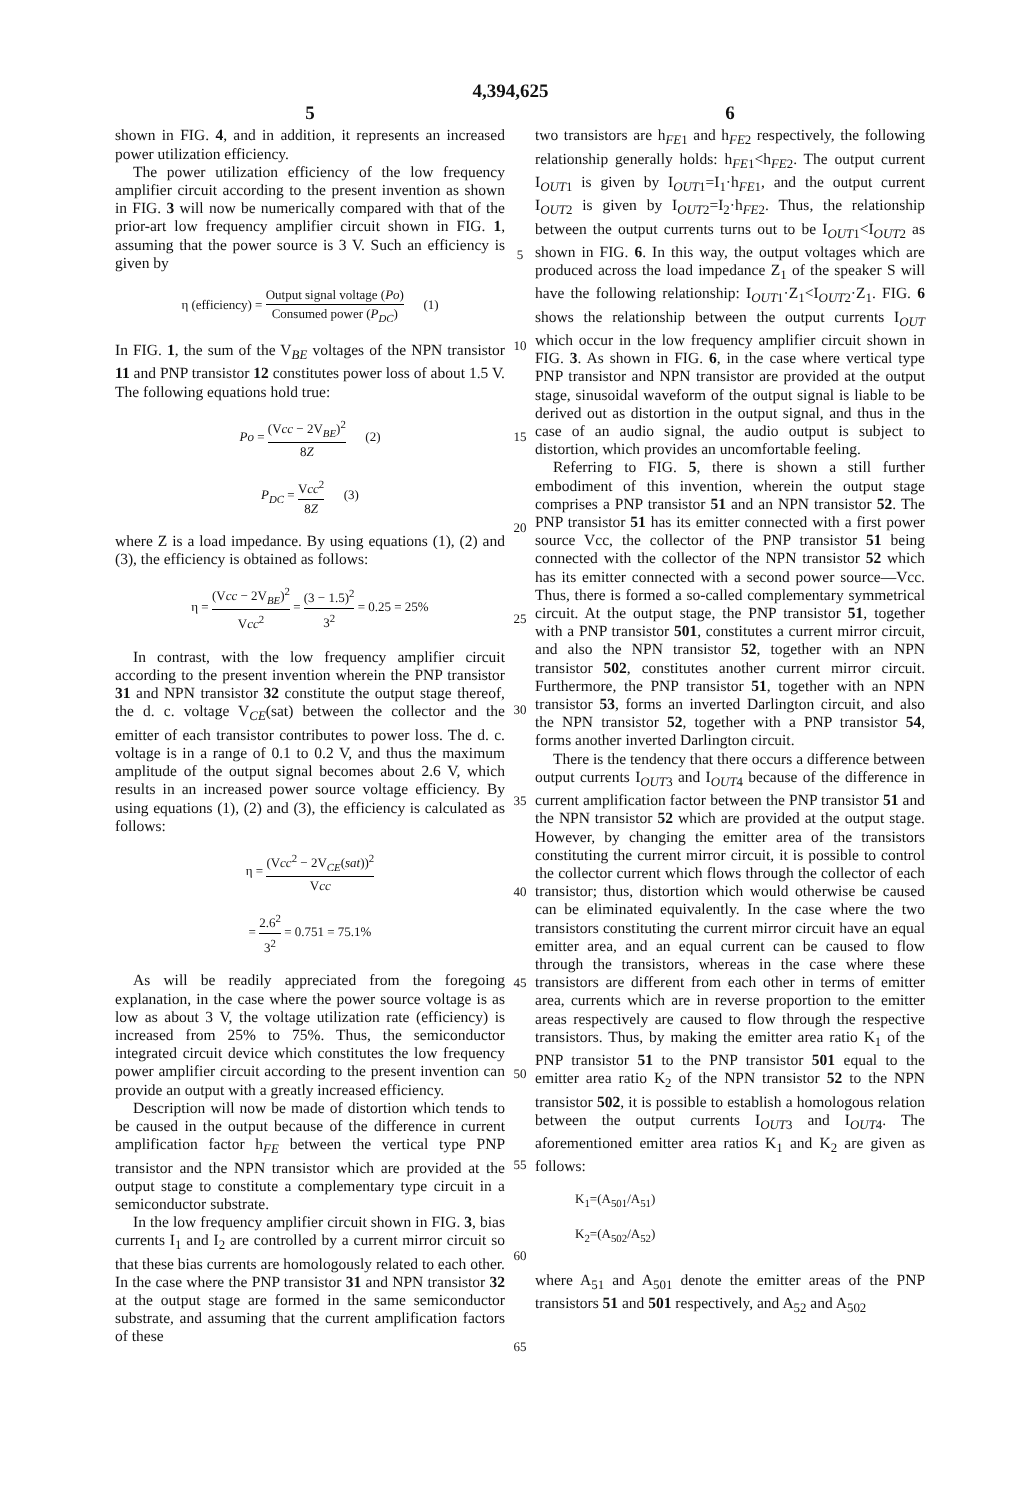4,394,625
5
shown in FIG. 4, and in addition, it represents an increased power utilization efficiency.
The power utilization efficiency of the low frequency amplifier circuit according to the present invention as shown in FIG. 3 will now be numerically compared with that of the prior-art low frequency amplifier circuit shown in FIG. 1, assuming that the power source is 3 V. Such an efficiency is given by
η (efficiency) = Output signal voltage (Po) Consumed power (P<sub>DC</sub>) (1)
In FIG. 1, the sum of the V<sub>BE</sub> voltages of the NPN transistor 11 and PNP transistor 12 constitutes power loss of about 1.5 V. The following equations hold true:
Po = (Vcc − 2V<sub>BE</sub>)<sup>2</sup> 8Z (2)
P<sub>DC</sub> = Vcc<sup>2</sup> 8Z (3)
where Z is a load impedance. By using equations (1), (2) and (3), the efficiency is obtained as follows:
η = (Vcc − 2V<sub>BE</sub>)<sup>2</sup> Vcc<sup>2</sup> = (3 − 1.5)<sup>2</sup> 3<sup>2</sup> = 0.25 = 25%
In contrast, with the low frequency amplifier circuit according to the present invention wherein the PNP transistor 31 and NPN transistor 32 constitute the output stage thereof, the d. c. voltage V<sub>CE</sub>(sat) between the collector and the emitter of each transistor contributes to power loss. The d. c. voltage is in a range of 0.1 to 0.2 V, and thus the maximum amplitude of the output signal becomes about 2.6 V, which results in an increased power source voltage efficiency. By using equations (1), (2) and (3), the efficiency is calculated as follows:
η = (Vcc<sup>2</sup> − 2V<sub>CE</sub>(sat))<sup>2</sup> Vcc
= 2.6<sup>2</sup> 3<sup>2</sup> = 0.751 = 75.1%
As will be readily appreciated from the foregoing explanation, in the case where the power source voltage is as low as about 3 V, the voltage utilization rate (efficiency) is increased from 25% to 75%. Thus, the semiconductor integrated circuit device which constitutes the low frequency power amplifier circuit according to the present invention can provide an output with a greatly increased efficiency.
Description will now be made of distortion which tends to be caused in the output because of the difference in current amplification factor h<sub>FE</sub> between the vertical type PNP transistor and the NPN transistor which are provided at the output stage to constitute a complementary type circuit in a semiconductor substrate.
In the low frequency amplifier circuit shown in FIG. 3, bias currents I<sub>1</sub> and I<sub>2</sub> are controlled by a current mirror circuit so that these bias currents are homologously related to each other. In the case where the PNP transistor 31 and NPN transistor 32 at the output stage are formed in the same semiconductor substrate, and assuming that the current amplification factors of these
5
10
15
20
25
30
35
40
45
50
55
60
65
6
two transistors are h<sub>FE1</sub> and h<sub>FE2</sub> respectively, the following relationship generally holds: h<sub>FE1</sub><h<sub>FE2</sub>. The output current I<sub>OUT1</sub> is given by I<sub>OUT1</sub>=I<sub>1</sub>·h<sub>FE1</sub>, and the output current I<sub>OUT2</sub> is given by I<sub>OUT2</sub>=I<sub>2</sub>·h<sub>FE2</sub>. Thus, the relationship between the output currents turns out to be I<sub>OUT1</sub><I<sub>OUT2</sub> as shown in FIG. 6. In this way, the output voltages which are produced across the load impedance Z<sub>1</sub> of the speaker S will have the following relationship: I<sub>OUT1</sub>·Z<sub>1</sub><I<sub>OUT2</sub>·Z<sub>1</sub>. FIG. 6 shows the relationship between the output currents I<sub>OUT</sub> which occur in the low frequency amplifier circuit shown in FIG. 3. As shown in FIG. 6, in the case where vertical type PNP transistor and NPN transistor are provided at the output stage, sinusoidal waveform of the output signal is liable to be derived out as distortion in the output signal, and thus in the case of an audio signal, the audio output is subject to distortion, which provides an uncomfortable feeling.
Referring to FIG. 5, there is shown a still further embodiment of this invention, wherein the output stage comprises a PNP transistor 51 and an NPN transistor 52. The PNP transistor 51 has its emitter connected with a first power source Vcc, the collector of the PNP transistor 51 being connected with the collector of the NPN transistor 52 which has its emitter connected with a second power source—Vcc. Thus, there is formed a so-called complementary symmetrical circuit. At the output stage, the PNP transistor 51, together with a PNP transistor 501, constitutes a current mirror circuit, and also the NPN transistor 52, together with an NPN transistor 502, constitutes another current mirror circuit. Furthermore, the PNP transistor 51, together with an NPN transistor 53, forms an inverted Darlington circuit, and also the NPN transistor 52, together with a PNP transistor 54, forms another inverted Darlington circuit.
There is the tendency that there occurs a difference between output currents I<sub>OUT3</sub> and I<sub>OUT4</sub> because of the difference in current amplification factor between the PNP transistor 51 and the NPN transistor 52 which are provided at the output stage. However, by changing the emitter area of the transistors constituting the current mirror circuit, it is possible to control the collector current which flows through the collector of each transistor; thus, distortion which would otherwise be caused can be eliminated equivalently. In the case where the two transistors constituting the current mirror circuit have an equal emitter area, and an equal current can be caused to flow through the transistors, whereas in the case where these transistors are different from each other in terms of emitter area, currents which are in reverse proportion to the emitter areas respectively are caused to flow through the respective transistors. Thus, by making the emitter area ratio K<sub>1</sub> of the PNP transistor 51 to the PNP transistor 501 equal to the emitter area ratio K<sub>2</sub> of the NPN transistor 52 to the NPN transistor 502, it is possible to establish a homologous relation between the output currents I<sub>OUT3</sub> and I<sub>OUT4</sub>. The aforementioned emitter area ratios K<sub>1</sub> and K<sub>2</sub> are given as follows:
K<sub>1</sub>=(A<sub>501</sub>/A<sub>51</sub>)
K<sub>2</sub>=(A<sub>502</sub>/A<sub>52</sub>)
where A<sub>51</sub> and A<sub>501</sub> denote the emitter areas of the PNP transistors 51 and 501 respectively, and A<sub>52</sub> and A<sub>502</sub>